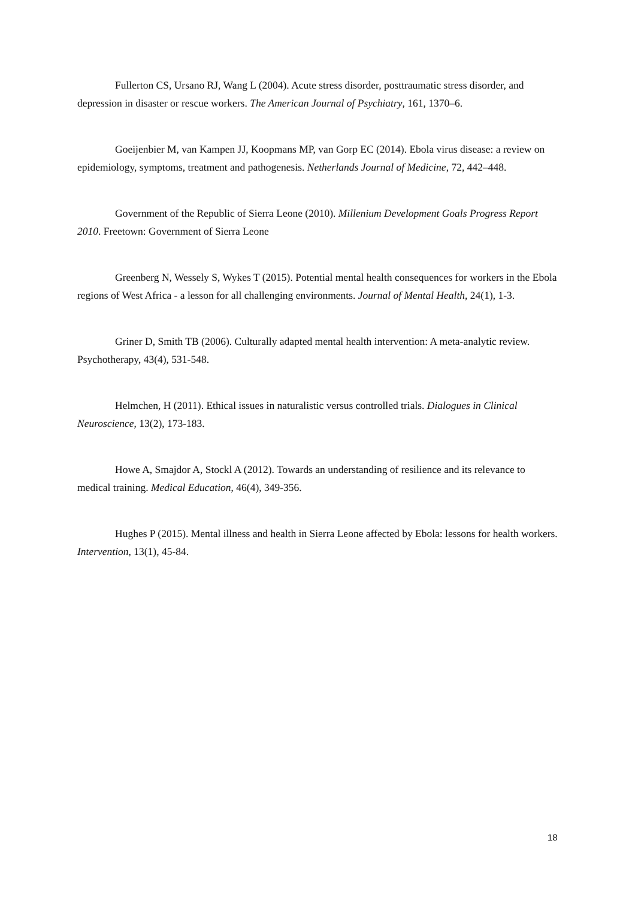Fullerton CS, Ursano RJ, Wang L (2004). Acute stress disorder, posttraumatic stress disorder, and depression in disaster or rescue workers. The American Journal of Psychiatry, 161, 1370–6.
Goeijenbier M, van Kampen JJ, Koopmans MP, van Gorp EC (2014). Ebola virus disease: a review on epidemiology, symptoms, treatment and pathogenesis. Netherlands Journal of Medicine, 72, 442–448.
Government of the Republic of Sierra Leone (2010). Millenium Development Goals Progress Report 2010. Freetown: Government of Sierra Leone
Greenberg N, Wessely S, Wykes T (2015). Potential mental health consequences for workers in the Ebola regions of West Africa - a lesson for all challenging environments. Journal of Mental Health, 24(1), 1-3.
Griner D, Smith TB (2006). Culturally adapted mental health intervention: A meta-analytic review. Psychotherapy, 43(4), 531-548.
Helmchen, H (2011). Ethical issues in naturalistic versus controlled trials. Dialogues in Clinical Neuroscience, 13(2), 173-183.
Howe A, Smajdor A, Stockl A (2012). Towards an understanding of resilience and its relevance to medical training. Medical Education, 46(4), 349-356.
Hughes P (2015). Mental illness and health in Sierra Leone affected by Ebola: lessons for health workers. Intervention, 13(1), 45-84.
18